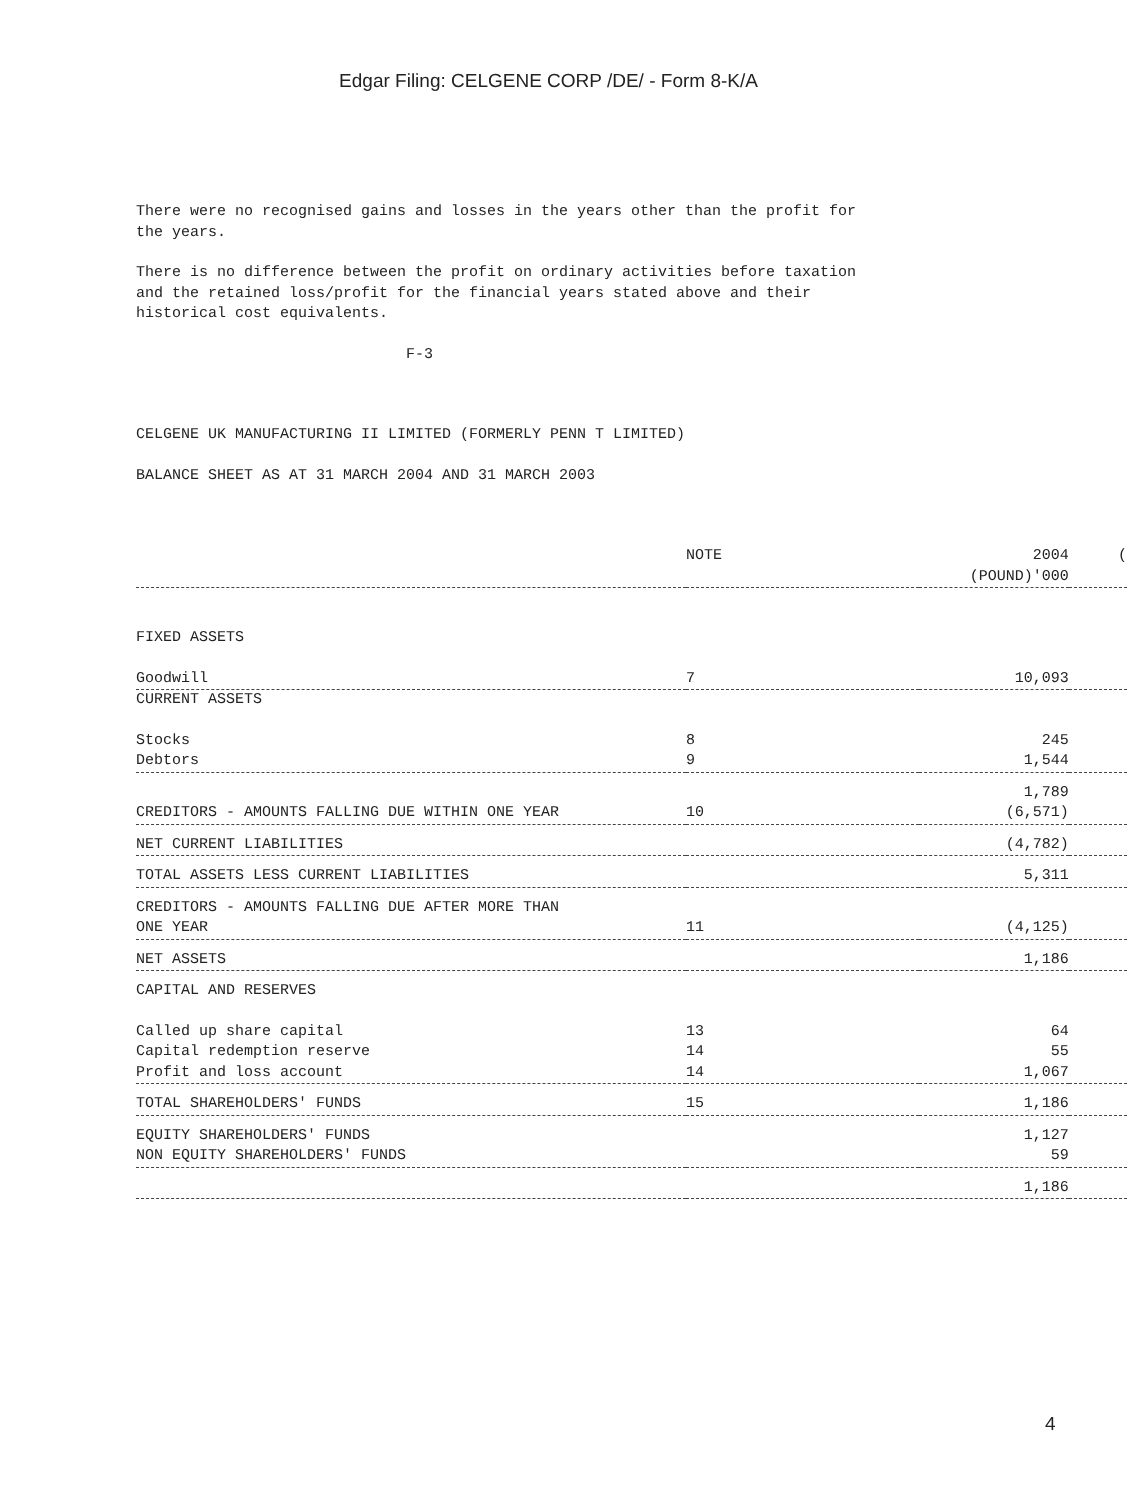Edgar Filing: CELGENE CORP /DE/ - Form 8-K/A
There were no recognised gains and losses in the years other than the profit for the years.
There is no difference between the profit on ordinary activities before taxation and the retained loss/profit for the financial years stated above and their historical cost equivalents.
F-3
CELGENE UK MANUFACTURING II LIMITED (FORMERLY PENN T LIMITED)
BALANCE SHEET AS AT 31 MARCH 2004 AND 31 MARCH 2003
| | NOTE | 2004 (POUND)'000 | ( |
| --- | --- | --- | --- |
| FIXED ASSETS | | | |
| Goodwill | 7 | 10,093 | |
| CURRENT ASSETS | | | |
| Stocks | 8 | 245 | |
| Debtors | 9 | 1,544 | |
| | | 1,789 | |
| CREDITORS - AMOUNTS FALLING DUE WITHIN ONE YEAR | 10 | (6,571) | |
| NET CURRENT LIABILITIES | | (4,782) | |
| TOTAL ASSETS LESS CURRENT LIABILITIES | | 5,311 | |
| CREDITORS - AMOUNTS FALLING DUE AFTER MORE THAN ONE YEAR | 11 | (4,125) | |
| NET ASSETS | | 1,186 | |
| CAPITAL AND RESERVES | | | |
| Called up share capital | 13 | 64 | |
| Capital redemption reserve | 14 | 55 | |
| Profit and loss account | 14 | 1,067 | |
| TOTAL SHAREHOLDERS' FUNDS | 15 | 1,186 | |
| EQUITY SHAREHOLDERS' FUNDS | | 1,127 | |
| NON EQUITY SHAREHOLDERS' FUNDS | | 59 | |
| | | 1,186 | |
4